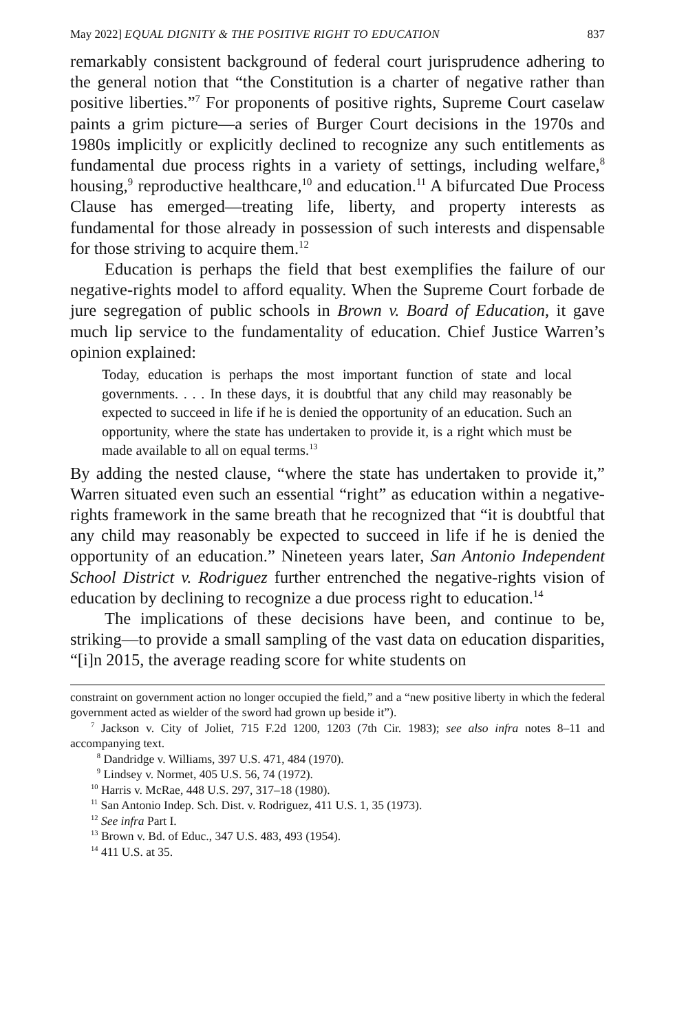May 2022] EQUAL DIGNITY & THE POSITIVE RIGHT TO EDUCATION 837
remarkably consistent background of federal court jurisprudence adhering to the general notion that “the Constitution is a charter of negative rather than positive liberties.”<sup>7</sup> For proponents of positive rights, Supreme Court caselaw paints a grim picture—a series of Burger Court decisions in the 1970s and 1980s implicitly or explicitly declined to recognize any such entitlements as fundamental due process rights in a variety of settings, including welfare,<sup>8</sup> housing,<sup>9</sup> reproductive healthcare,<sup>10</sup> and education.<sup>11</sup> A bifurcated Due Process Clause has emerged—treating life, liberty, and property interests as fundamental for those already in possession of such interests and dispensable for those striving to acquire them.<sup>12</sup>
Education is perhaps the field that best exemplifies the failure of our negative-rights model to afford equality. When the Supreme Court forbade de jure segregation of public schools in Brown v. Board of Education, it gave much lip service to the fundamentality of education. Chief Justice Warren’s opinion explained:
Today, education is perhaps the most important function of state and local governments. . . . In these days, it is doubtful that any child may reasonably be expected to succeed in life if he is denied the opportunity of an education. Such an opportunity, where the state has undertaken to provide it, is a right which must be made available to all on equal terms.<sup>13</sup>
By adding the nested clause, “where the state has undertaken to provide it,” Warren situated even such an essential “right” as education within a negative-rights framework in the same breath that he recognized that “it is doubtful that any child may reasonably be expected to succeed in life if he is denied the opportunity of an education.” Nineteen years later, San Antonio Independent School District v. Rodriguez further entrenched the negative-rights vision of education by declining to recognize a due process right to education.<sup>14</sup>
The implications of these decisions have been, and continue to be, striking—to provide a small sampling of the vast data on education disparities, “[i]n 2015, the average reading score for white students on
constraint on government action no longer occupied the field,” and a “new positive liberty in which the federal government acted as wielder of the sword had grown up beside it”).
<sup>7</sup> Jackson v. City of Joliet, 715 F.2d 1200, 1203 (7th Cir. 1983); see also infra notes 8–11 and accompanying text.
<sup>8</sup> Dandridge v. Williams, 397 U.S. 471, 484 (1970).
<sup>9</sup> Lindsey v. Normet, 405 U.S. 56, 74 (1972).
<sup>10</sup> Harris v. McRae, 448 U.S. 297, 317–18 (1980).
<sup>11</sup> San Antonio Indep. Sch. Dist. v. Rodriguez, 411 U.S. 1, 35 (1973).
<sup>12</sup> See infra Part I.
<sup>13</sup> Brown v. Bd. of Educ., 347 U.S. 483, 493 (1954).
<sup>14</sup> 411 U.S. at 35.